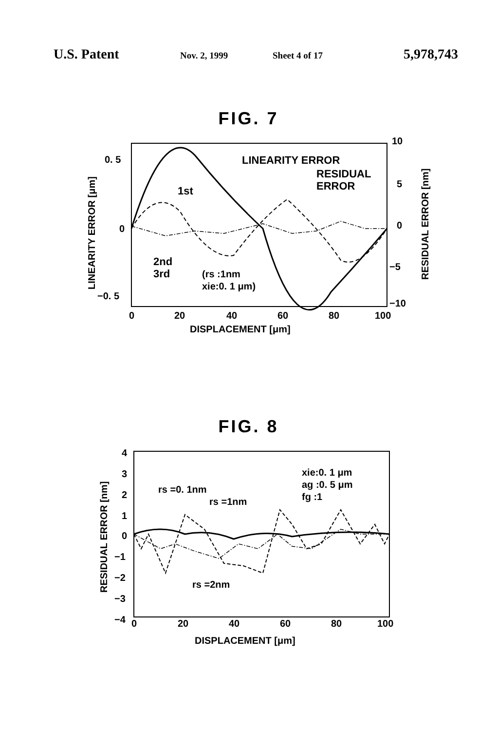U.S. Patent Nov. 2, 1999 Sheet 4 of 17 5,978,743
FIG. 7
0. 5
0
−0. 5
10
5
0
−5
−10
0
20
40
60
80
100
DISPLACEMENT [μm]
LINEARITY ERROR
RESIDUAL
ERROR
1st
2nd
3rd
(rs :1nm
xie:0. 1 μm)
LINEARITY ERROR [μm]
RESIDUAL ERROR [nm]
FIG. 8
4
3
2
1
0
−1
−2
−3
−4
0
20
40
60
80
100
DISPLACEMENT [μm]
rs =0. 1nm
rs =1nm
rs =2nm
xie:0. 1 μm
ag :0. 5 μm
fg :1
RESIDUAL ERROR [nm]